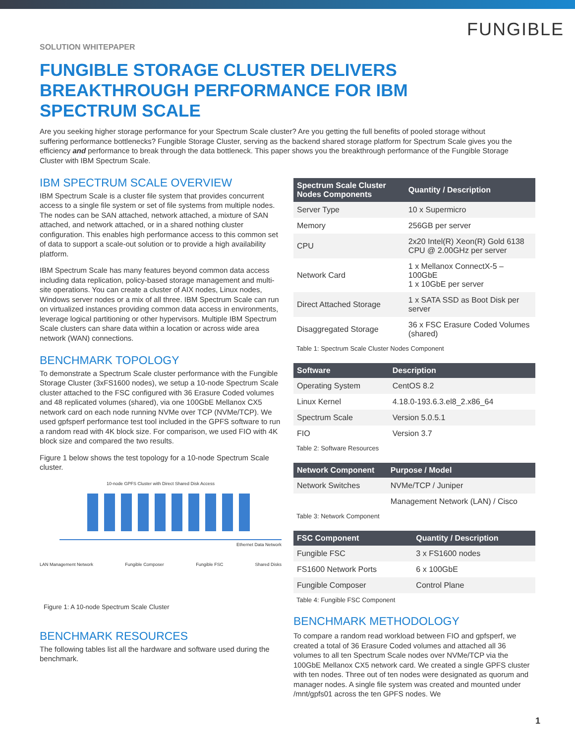FUNGIBLE
SOLUTION WHITEPAPER
FUNGIBLE STORAGE CLUSTER DELIVERS BREAKTHROUGH PERFORMANCE FOR IBM SPECTRUM SCALE
Are you seeking higher storage performance for your Spectrum Scale cluster? Are you getting the full benefits of pooled storage without suffering performance bottlenecks? Fungible Storage Cluster, serving as the backend shared storage platform for Spectrum Scale gives you the efficiency and performance to break through the data bottleneck. This paper shows you the breakthrough performance of the Fungible Storage Cluster with IBM Spectrum Scale.
IBM SPECTRUM SCALE OVERVIEW
IBM Spectrum Scale is a cluster file system that provides concurrent access to a single file system or set of file systems from multiple nodes. The nodes can be SAN attached, network attached, a mixture of SAN attached, and network attached, or in a shared nothing cluster configuration. This enables high performance access to this common set of data to support a scale-out solution or to provide a high availability platform.
IBM Spectrum Scale has many features beyond common data access including data replication, policy-based storage management and multi-site operations. You can create a cluster of AIX nodes, Linux nodes, Windows server nodes or a mix of all three. IBM Spectrum Scale can run on virtualized instances providing common data access in environments, leverage logical partitioning or other hypervisors. Multiple IBM Spectrum Scale clusters can share data within a location or across wide area network (WAN) connections.
BENCHMARK TOPOLOGY
To demonstrate a Spectrum Scale cluster performance with the Fungible Storage Cluster (3xFS1600 nodes), we setup a 10-node Spectrum Scale cluster attached to the FSC configured with 36 Erasure Coded volumes and 48 replicated volumes (shared), via one 100GbE Mellanox CX5 network card on each node running NVMe over TCP (NVMe/TCP). We used gpfsperf performance test tool included in the GPFS software to run a random read with 4K block size. For comparison, we used FIO with 4K block size and compared the two results.
Figure 1 below shows the test topology for a 10-node Spectrum Scale cluster.
10-node GPFS Cluster with Direct Shared Disk Access
Ethernet Data Network
LAN Management Network Fungible Composer Fungible FSC Shared Disks
Figure 1: A 10-node Spectrum Scale Cluster
BENCHMARK RESOURCES
The following tables list all the hardware and software used during the benchmark.
| Spectrum Scale Cluster Nodes Components | Quantity / Description |
| --- | --- |
| Server Type | 10 x Supermicro |
| Memory | 256GB per server |
| CPU | 2x20 Intel(R) Xeon(R) Gold 6138 CPU @ 2.00GHz per server |
| Network Card | 1 x Mellanox ConnectX-5 – 100GbE 1 x 10GbE per server |
| Direct Attached Storage | 1 x SATA SSD as Boot Disk per server |
| Disaggregated Storage | 36 x FSC Erasure Coded Volumes (shared) |
Table 1: Spectrum Scale Cluster Nodes Component
| Software | Description |
| --- | --- |
| Operating System | CentOS 8.2 |
| Linux Kernel | 4.18.0-193.6.3.el8_2.x86_64 |
| Spectrum Scale | Version 5.0.5.1 |
| FIO | Version 3.7 |
Table 2: Software Resources
| Network Component | Purpose / Model |
| --- | --- |
| Network Switches | NVMe/TCP / Juniper |
| | Management Network (LAN) / Cisco |
Table 3: Network Component
| FSC Component | Quantity / Description |
| --- | --- |
| Fungible FSC | 3 x FS1600 nodes |
| FS1600 Network Ports | 6 x 100GbE |
| Fungible Composer | Control Plane |
Table 4: Fungible FSC Component
BENCHMARK METHODOLOGY
To compare a random read workload between FIO and gpfsperf, we created a total of 36 Erasure Coded volumes and attached all 36 volumes to all ten Spectrum Scale nodes over NVMe/TCP via the 100GbE Mellanox CX5 network card. We created a single GPFS cluster with ten nodes. Three out of ten nodes were designated as quorum and manager nodes. A single file system was created and mounted under /mnt/gpfs01 across the ten GPFS nodes. We
1